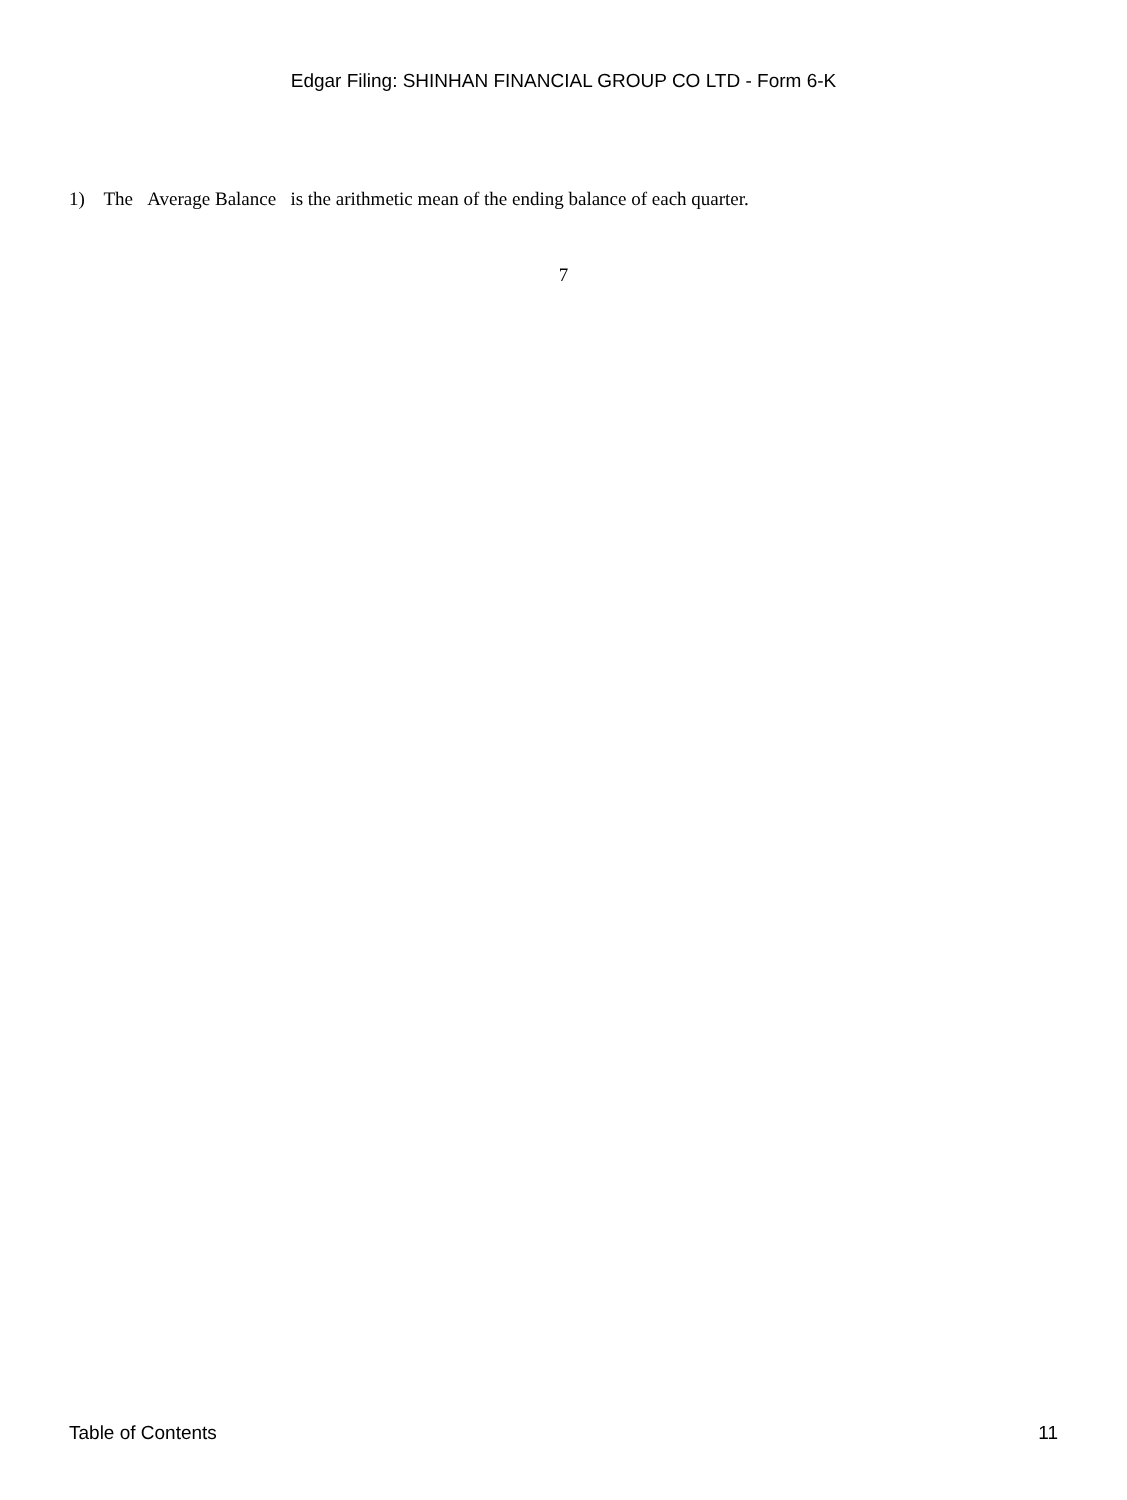Edgar Filing: SHINHAN FINANCIAL GROUP CO LTD - Form 6-K
1) The Average Balance is the arithmetic mean of the ending balance of each quarter.
7
Table of Contents 11